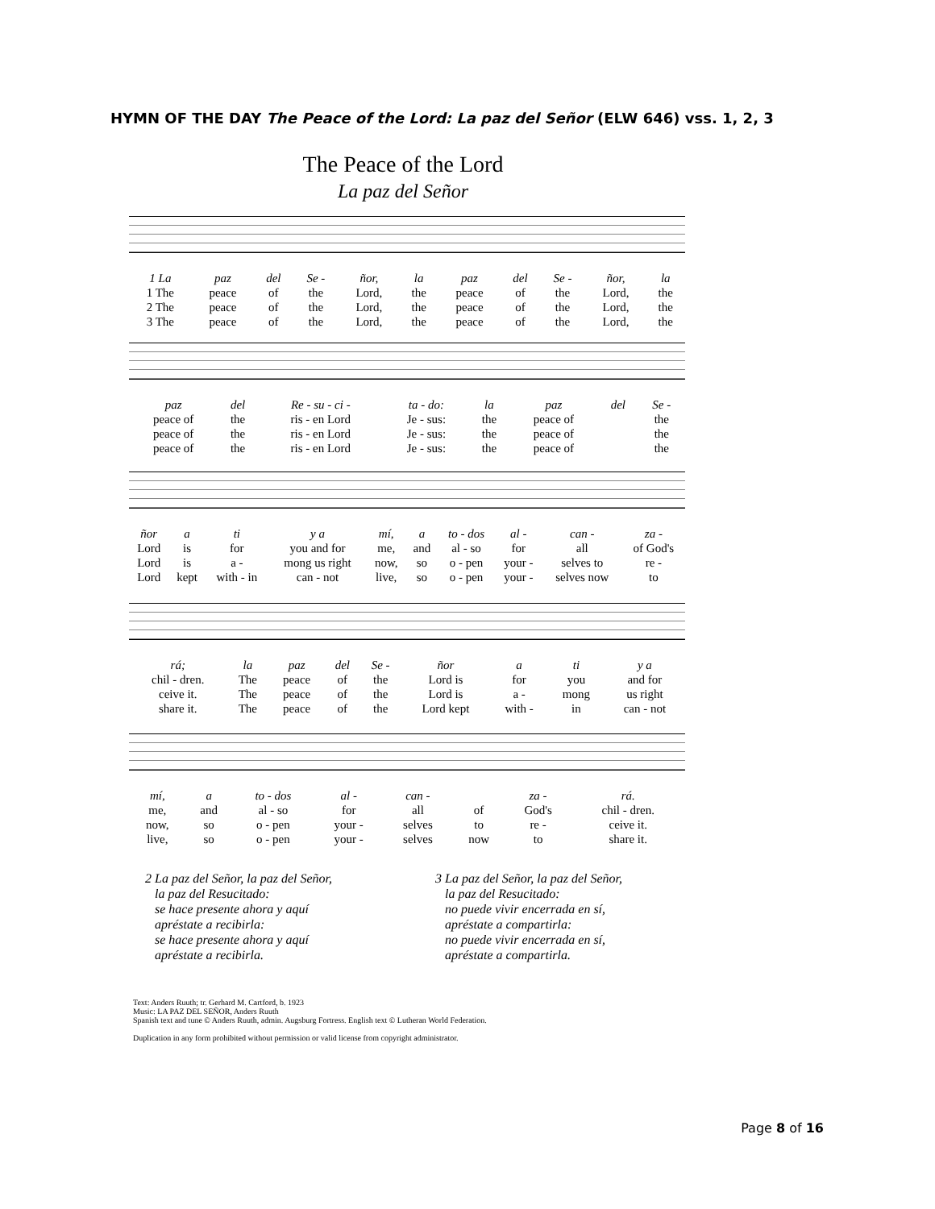HYMN OF THE DAY The Peace of the Lord: La paz del Señor (ELW 646) vss. 1, 2, 3
The Peace of the Lord
La paz del Señor
| 1 La | paz | del | Se - | ñor, | la | paz | del | Se - | ñor, | la |
| 1 The | peace | of | the | Lord, | the | peace | of | the | Lord, | the |
| 2 The | peace | of | the | Lord, | the | peace | of | the | Lord, | the |
| 3 The | peace | of | the | Lord, | the | peace | of | the | Lord, | the |
| paz | del | Re - su - ci - | ta - do: | la | paz | del | Se - |
| peace of | the | ris - en Lord | Je - sus: | the | peace of | | the |
| peace of | the | ris - en Lord | Je - sus: | the | peace of | | the |
| peace of | the | ris - en Lord | Je - sus: | the | peace of | | the |
| ñor | a | ti | y a | mí, | a | to - dos | al - | can - | za - |
| Lord | is | for | you and for | me, | and | al - so | for | all | of God's |
| Lord | is | a - | mong us right | now, | so | o - pen | your - | selves to | re - |
| Lord | kept | with - in | can - not | live, | so | o - pen | your - | selves now | to |
| rá; | la | paz | del | Se - | ñor | a | ti | y a |
| chil - dren. | The | peace | of | the | Lord is | for | you | and for |
| ceive it. | The | peace | of | the | Lord is | a - | mong | us right |
| share it. | The | peace | of | the | Lord kept | with - | in | can - not |
| mí, | a | to - dos | al - | can - | | za - | rá. |
| me, | and | al - so | for | all | of | God's | chil - dren. |
| now, | so | o - pen | your - | selves | to | re - | ceive it. |
| live, | so | o - pen | your - | selves | now | to | share it. |
2 La paz del Señor, la paz del Señor,
la paz del Resucitado:
se hace presente ahora y aquí
apréstate a recibirla:
se hace presente ahora y aquí
apréstate a recibirla.
3 La paz del Señor, la paz del Señor,
la paz del Resucitado:
no puede vivir encerrada en sí,
apréstate a compartirla:
no puede vivir encerrada en sí,
apréstate a compartirla.
Text: Anders Ruuth; tr. Gerhard M. Cartford, b. 1923
Music: LA PAZ DEL SEÑOR, Anders Ruuth
Spanish text and tune © Anders Ruuth, admin. Augsburg Fortress. English text © Lutheran World Federation.
Duplication in any form prohibited without permission or valid license from copyright administrator.
Page 8 of 16